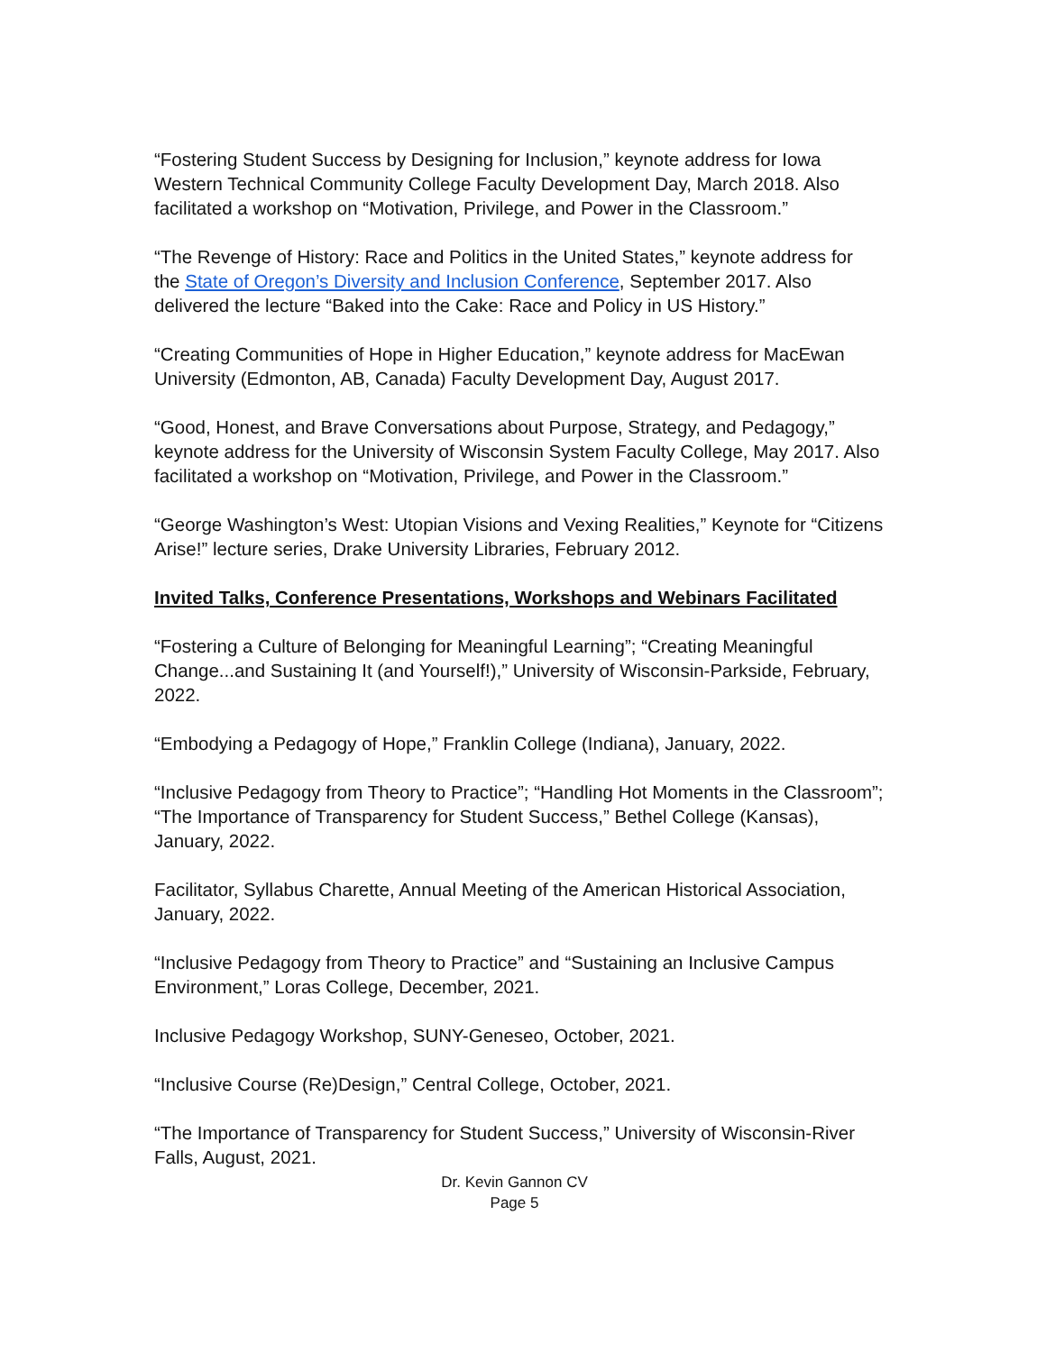“Fostering Student Success by Designing for Inclusion,” keynote address for Iowa Western Technical Community College Faculty Development Day, March 2018. Also facilitated a workshop on “Motivation, Privilege, and Power in the Classroom.”
“The Revenge of History: Race and Politics in the United States,” keynote address for the State of Oregon’s Diversity and Inclusion Conference, September 2017. Also delivered the lecture “Baked into the Cake: Race and Policy in US History.”
“Creating Communities of Hope in Higher Education,” keynote address for MacEwan University (Edmonton, AB, Canada) Faculty Development Day, August 2017.
“Good, Honest, and Brave Conversations about Purpose, Strategy, and Pedagogy,” keynote address for the University of Wisconsin System Faculty College, May 2017. Also facilitated a workshop on “Motivation, Privilege, and Power in the Classroom.”
“George Washington’s West: Utopian Visions and Vexing Realities,” Keynote for “Citizens Arise!” lecture series, Drake University Libraries, February 2012.
Invited Talks, Conference Presentations, Workshops and Webinars Facilitated
“Fostering a Culture of Belonging for Meaningful Learning”; “Creating Meaningful Change...and Sustaining It (and Yourself!),” University of Wisconsin-Parkside, February, 2022.
“Embodying a Pedagogy of Hope,” Franklin College (Indiana), January, 2022.
“Inclusive Pedagogy from Theory to Practice”; “Handling Hot Moments in the Classroom”; “The Importance of Transparency for Student Success,” Bethel College (Kansas), January, 2022.
Facilitator, Syllabus Charette, Annual Meeting of the American Historical Association, January, 2022.
“Inclusive Pedagogy from Theory to Practice” and “Sustaining an Inclusive Campus Environment,” Loras College, December, 2021.
Inclusive Pedagogy Workshop, SUNY-Geneseo, October, 2021.
“Inclusive Course (Re)Design,” Central College, October, 2021.
“The Importance of Transparency for Student Success,” University of Wisconsin-River Falls, August, 2021.
Dr. Kevin Gannon CV
Page 5